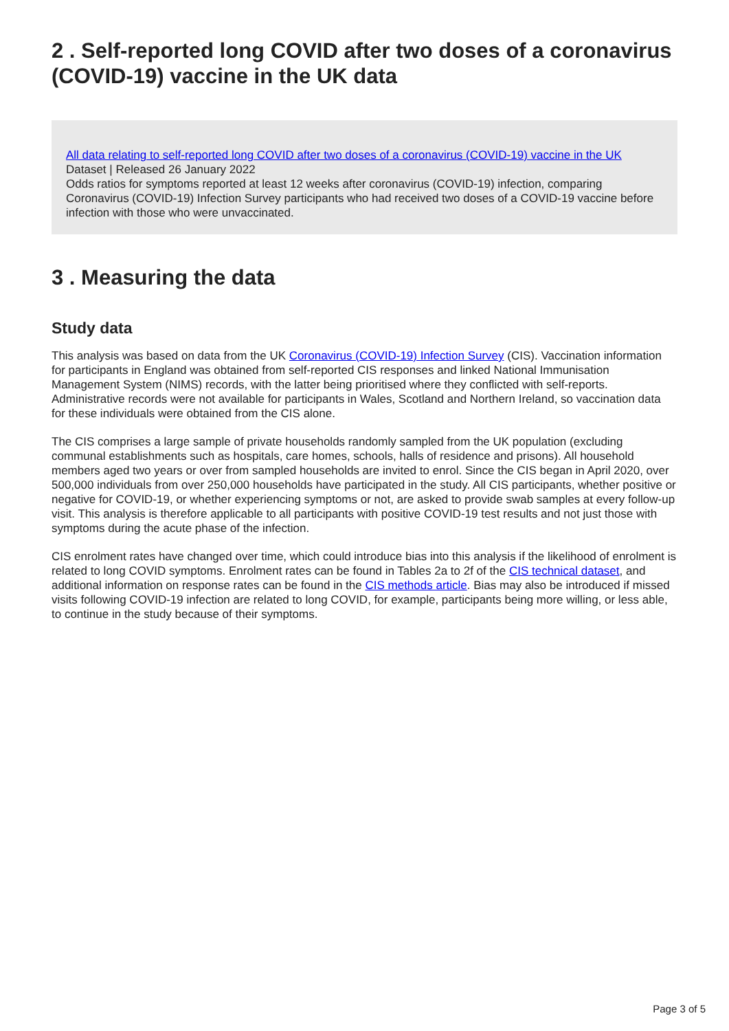2 . Self-reported long COVID after two doses of a coronavirus (COVID-19) vaccine in the UK data
All data relating to self-reported long COVID after two doses of a coronavirus (COVID-19) vaccine in the UK
Dataset | Released 26 January 2022
Odds ratios for symptoms reported at least 12 weeks after coronavirus (COVID-19) infection, comparing Coronavirus (COVID-19) Infection Survey participants who had received two doses of a COVID-19 vaccine before infection with those who were unvaccinated.
3 . Measuring the data
Study data
This analysis was based on data from the UK Coronavirus (COVID-19) Infection Survey (CIS). Vaccination information for participants in England was obtained from self-reported CIS responses and linked National Immunisation Management System (NIMS) records, with the latter being prioritised where they conflicted with self-reports. Administrative records were not available for participants in Wales, Scotland and Northern Ireland, so vaccination data for these individuals were obtained from the CIS alone.
The CIS comprises a large sample of private households randomly sampled from the UK population (excluding communal establishments such as hospitals, care homes, schools, halls of residence and prisons). All household members aged two years or over from sampled households are invited to enrol. Since the CIS began in April 2020, over 500,000 individuals from over 250,000 households have participated in the study. All CIS participants, whether positive or negative for COVID-19, or whether experiencing symptoms or not, are asked to provide swab samples at every follow-up visit. This analysis is therefore applicable to all participants with positive COVID-19 test results and not just those with symptoms during the acute phase of the infection.
CIS enrolment rates have changed over time, which could introduce bias into this analysis if the likelihood of enrolment is related to long COVID symptoms. Enrolment rates can be found in Tables 2a to 2f of the CIS technical dataset, and additional information on response rates can be found in the CIS methods article. Bias may also be introduced if missed visits following COVID-19 infection are related to long COVID, for example, participants being more willing, or less able, to continue in the study because of their symptoms.
Page 3 of 5